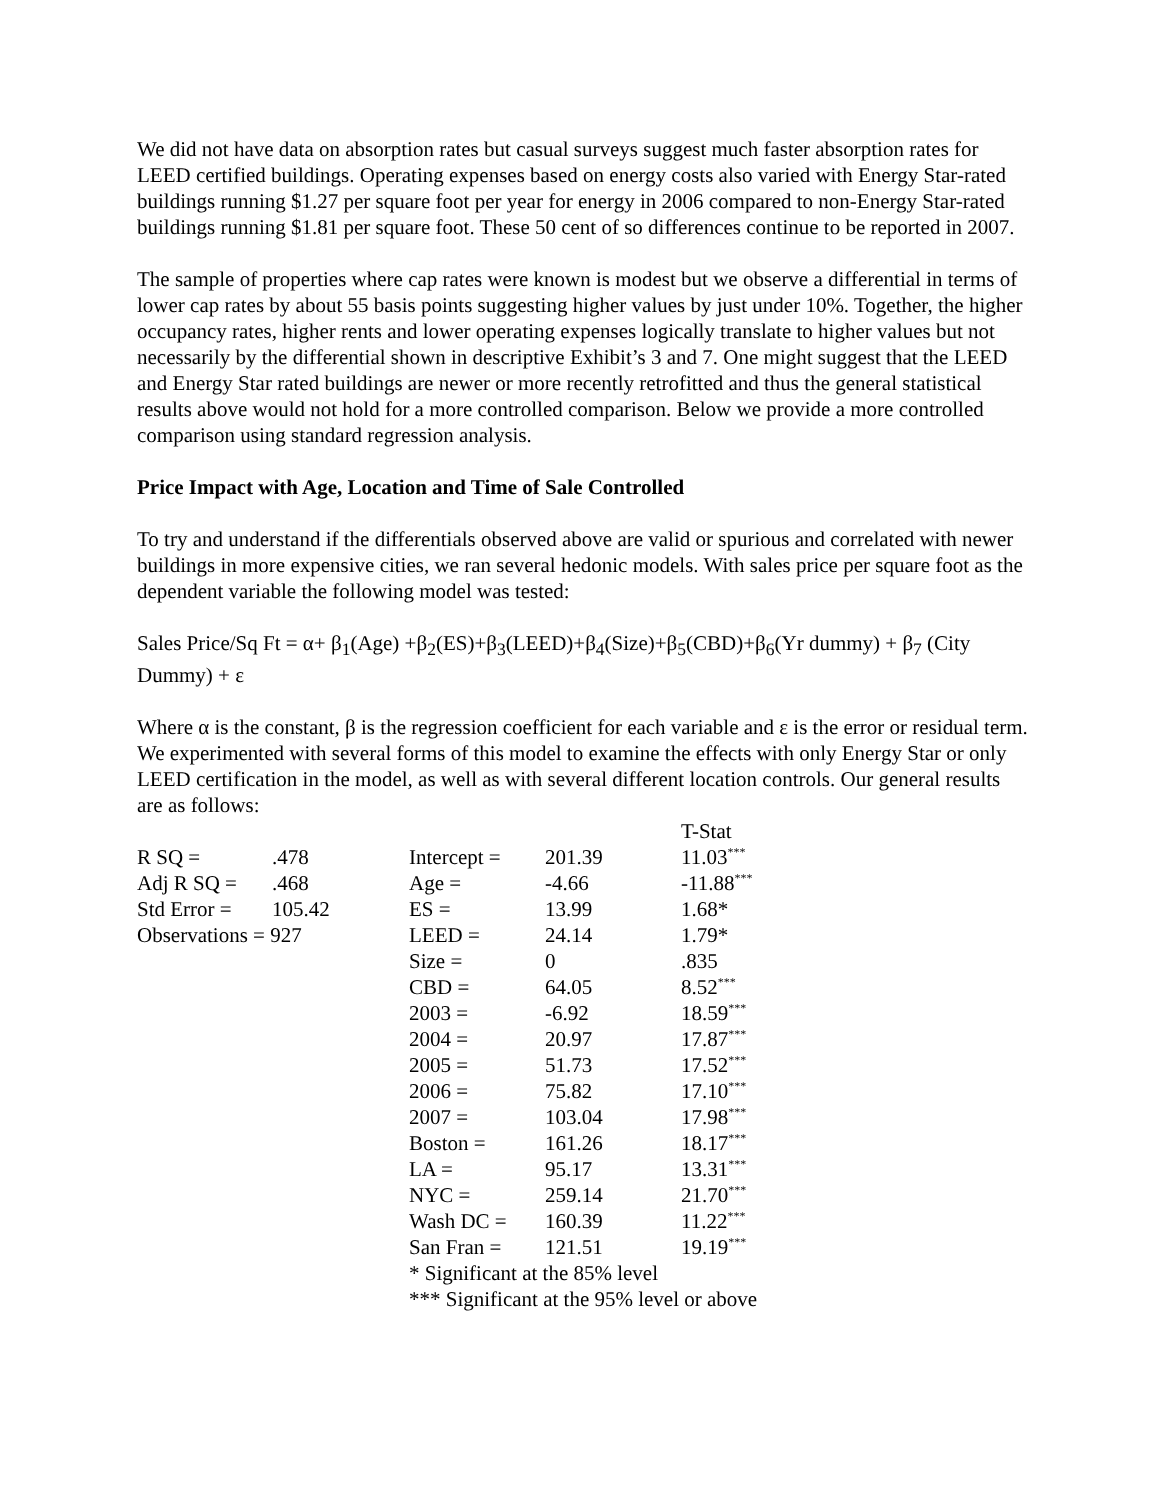We did not have data on absorption rates but casual surveys suggest much faster absorption rates for LEED certified buildings. Operating expenses based on energy costs also varied with Energy Star-rated buildings running $1.27 per square foot per year for energy in 2006 compared to non-Energy Star-rated buildings running $1.81 per square foot. These 50 cent of so differences continue to be reported in 2007.
The sample of properties where cap rates were known is modest but we observe a differential in terms of lower cap rates by about 55 basis points suggesting higher values by just under 10%. Together, the higher occupancy rates, higher rents and lower operating expenses logically translate to higher values but not necessarily by the differential shown in descriptive Exhibit’s 3 and 7. One might suggest that the LEED and Energy Star rated buildings are newer or more recently retrofitted and thus the general statistical results above would not hold for a more controlled comparison. Below we provide a more controlled comparison using standard regression analysis.
Price Impact with Age, Location and Time of Sale Controlled
To try and understand if the differentials observed above are valid or spurious and correlated with newer buildings in more expensive cities, we ran several hedonic models. With sales price per square foot as the dependent variable the following model was tested:
Sales Price/Sq Ft = α+ β<sub>1</sub>(Age) +β<sub>2</sub>(ES)+β<sub>3</sub>(LEED)+β<sub>4</sub>(Size)+β<sub>5</sub>(CBD)+β<sub>6</sub>(Yr dummy) + β<sub>7</sub> (City Dummy) + ε
Where α is the constant, β is the regression coefficient for each variable and ε is the error or residual term. We experimented with several forms of this model to examine the effects with only Energy Star or only LEED certification in the model, as well as with several different location controls. Our general results are as follows:
| | | | | T-Stat |
| R SQ = | .478 | Intercept = | 201.39 | 11.03<sup>***</sup> |
| Adj R SQ = | .468 | Age = | -4.66 | -11.88<sup>***</sup> |
| Std Error = | 105.42 | ES = | 13.99 | 1.68* |
| Observations = 927 | | LEED = | 24.14 | 1.79* |
| | | Size = | 0 | .835 |
| | | CBD = | 64.05 | 8.52<sup>***</sup> |
| | | 2003 = | -6.92 | 18.59<sup>***</sup> |
| | | 2004 = | 20.97 | 17.87<sup>***</sup> |
| | | 2005 = | 51.73 | 17.52<sup>***</sup> |
| | | 2006 = | 75.82 | 17.10<sup>***</sup> |
| | | 2007 = | 103.04 | 17.98<sup>***</sup> |
| | | Boston = | 161.26 | 18.17<sup>***</sup> |
| | | LA = | 95.17 | 13.31<sup>***</sup> |
| | | NYC = | 259.14 | 21.70<sup>***</sup> |
| | | Wash DC = | 160.39 | 11.22<sup>***</sup> |
| | | San Fran = | 121.51 | 19.19<sup>***</sup> |
| | | * Significant at the 85% level | | |
| | | *** Significant at the 95% level or above | | |